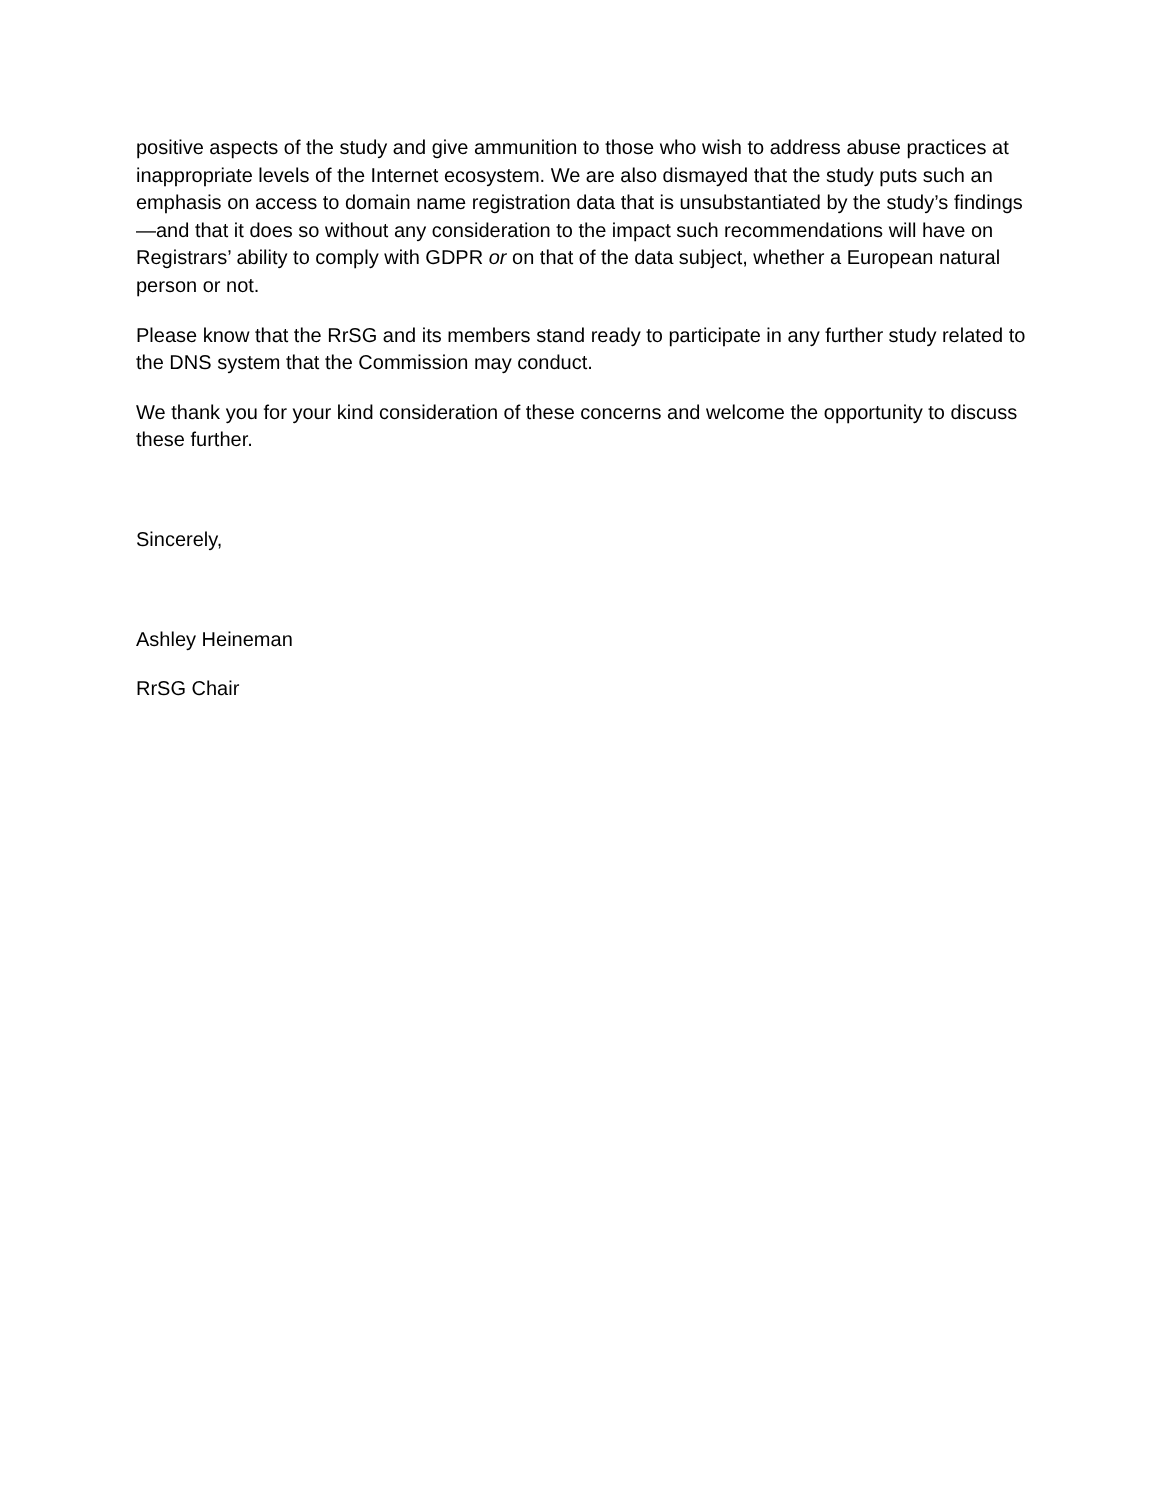positive aspects of the study and give ammunition to those who wish to address abuse practices at inappropriate levels of the Internet ecosystem. We are also dismayed that the study puts such an emphasis on access to domain name registration data that is unsubstantiated by the study’s findings—and that it does so without any consideration to the impact such recommendations will have on Registrars’ ability to comply with GDPR or on that of the data subject, whether a European natural person or not.
Please know that the RrSG and its members stand ready to participate in any further study related to the DNS system that the Commission may conduct.
We thank you for your kind consideration of these concerns and welcome the opportunity to discuss these further.
Sincerely,
Ashley Heineman
RrSG Chair